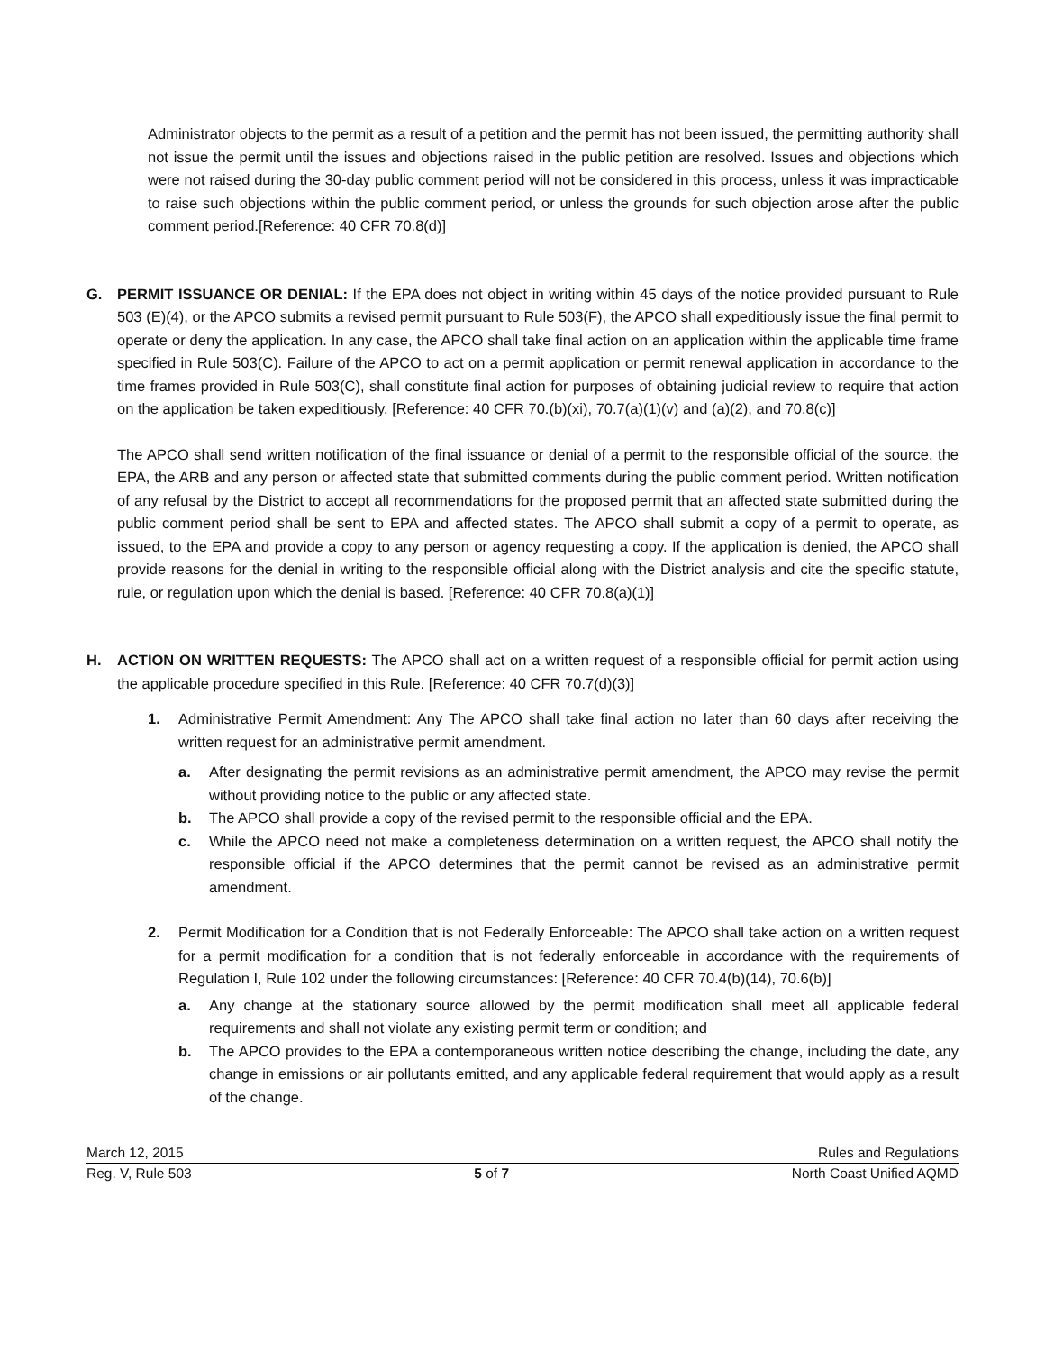Administrator objects to the permit as a result of a petition and the permit has not been issued, the permitting authority shall not issue the permit until the issues and objections raised in the public petition are resolved. Issues and objections which were not raised during the 30-day public comment period will not be considered in this process, unless it was impracticable to raise such objections within the public comment period, or unless the grounds for such objection arose after the public comment period.[Reference: 40 CFR 70.8(d)]
G. PERMIT ISSUANCE OR DENIAL: If the EPA does not object in writing within 45 days of the notice provided pursuant to Rule 503 (E)(4), or the APCO submits a revised permit pursuant to Rule 503(F), the APCO shall expeditiously issue the final permit to operate or deny the application. In any case, the APCO shall take final action on an application within the applicable time frame specified in Rule 503(C). Failure of the APCO to act on a permit application or permit renewal application in accordance to the time frames provided in Rule 503(C), shall constitute final action for purposes of obtaining judicial review to require that action on the application be taken expeditiously. [Reference: 40 CFR 70.(b)(xi), 70.7(a)(1)(v) and (a)(2), and 70.8(c)]
The APCO shall send written notification of the final issuance or denial of a permit to the responsible official of the source, the EPA, the ARB and any person or affected state that submitted comments during the public comment period. Written notification of any refusal by the District to accept all recommendations for the proposed permit that an affected state submitted during the public comment period shall be sent to EPA and affected states. The APCO shall submit a copy of a permit to operate, as issued, to the EPA and provide a copy to any person or agency requesting a copy. If the application is denied, the APCO shall provide reasons for the denial in writing to the responsible official along with the District analysis and cite the specific statute, rule, or regulation upon which the denial is based. [Reference: 40 CFR 70.8(a)(1)]
H. ACTION ON WRITTEN REQUESTS: The APCO shall act on a written request of a responsible official for permit action using the applicable procedure specified in this Rule. [Reference: 40 CFR 70.7(d)(3)]
1. Administrative Permit Amendment: Any The APCO shall take final action no later than 60 days after receiving the written request for an administrative permit amendment.
a. After designating the permit revisions as an administrative permit amendment, the APCO may revise the permit without providing notice to the public or any affected state.
b. The APCO shall provide a copy of the revised permit to the responsible official and the EPA.
c. While the APCO need not make a completeness determination on a written request, the APCO shall notify the responsible official if the APCO determines that the permit cannot be revised as an administrative permit amendment.
2. Permit Modification for a Condition that is not Federally Enforceable: The APCO shall take action on a written request for a permit modification for a condition that is not federally enforceable in accordance with the requirements of Regulation I, Rule 102 under the following circumstances: [Reference: 40 CFR 70.4(b)(14), 70.6(b)]
a. Any change at the stationary source allowed by the permit modification shall meet all applicable federal requirements and shall not violate any existing permit term or condition; and
b. The APCO provides to the EPA a contemporaneous written notice describing the change, including the date, any change in emissions or air pollutants emitted, and any applicable federal requirement that would apply as a result of the change.
March 12, 2015 Rules and Regulations
Reg. V, Rule 503 5 of 7 North Coast Unified AQMD